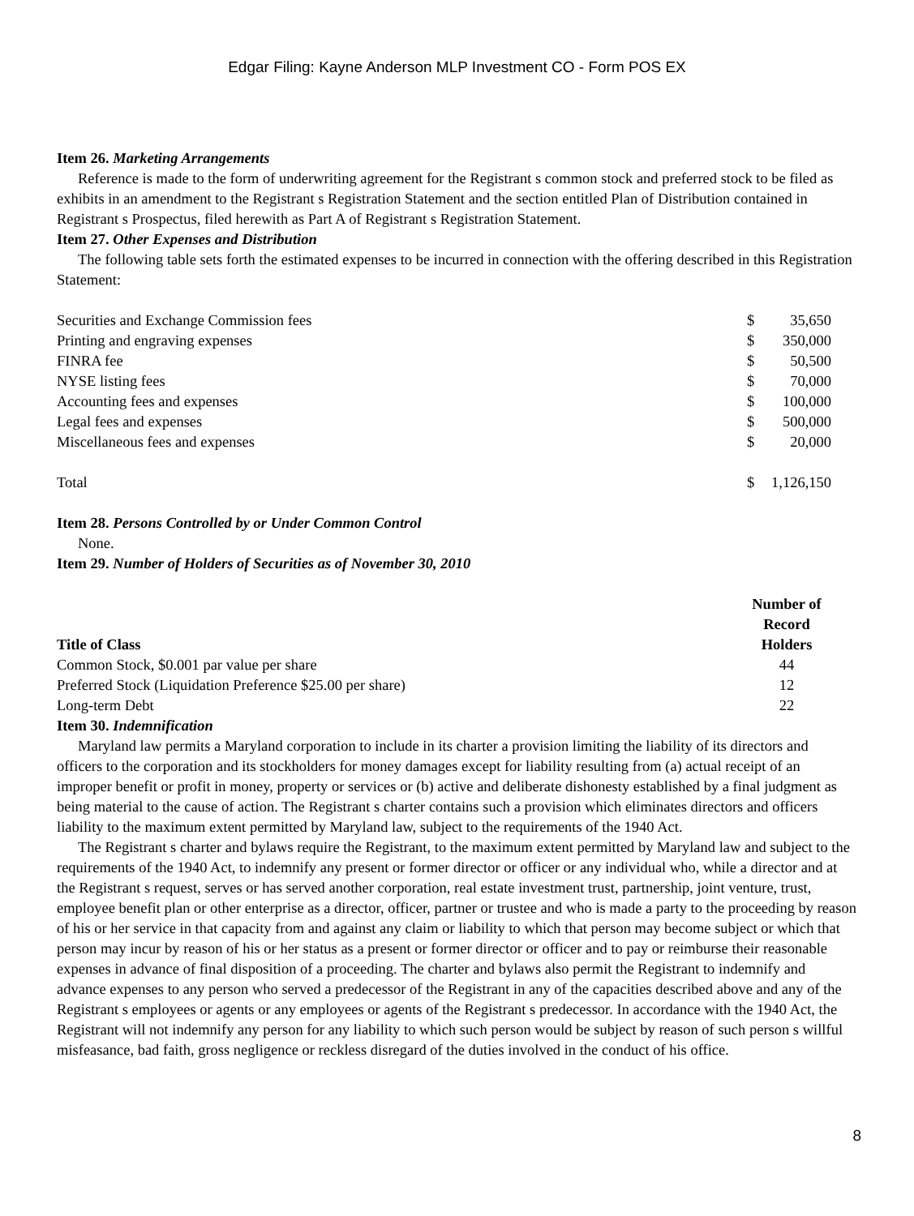Edgar Filing: Kayne Anderson MLP Investment CO - Form POS EX
Item 26. Marketing Arrangements
Reference is made to the form of underwriting agreement for the Registrant s common stock and preferred stock to be filed as exhibits in an amendment to the Registrant s Registration Statement and the section entitled Plan of Distribution contained in Registrant s Prospectus, filed herewith as Part A of Registrant s Registration Statement.
Item 27. Other Expenses and Distribution
The following table sets forth the estimated expenses to be incurred in connection with the offering described in this Registration Statement:
| Securities and Exchange Commission fees | $ | 35,650 | |
| Printing and engraving expenses | $ | 350,000 | |
| FINRA fee | $ | 50,500 | |
| NYSE listing fees | $ | 70,000 | |
| Accounting fees and expenses | $ | 100,000 | |
| Legal fees and expenses | $ | 500,000 | |
| Miscellaneous fees and expenses | $ | 20,000 | |
| Total | $ | 1,126,150 | |
Item 28. Persons Controlled by or Under Common Control
None.
Item 29. Number of Holders of Securities as of November 30, 2010
| Title of Class | Number of Record Holders | |
| --- | --- | --- |
| Common Stock, $0.001 par value per share | 44 | |
| Preferred Stock (Liquidation Preference $25.00 per share) | 12 | |
| Long-term Debt | 22 | |
Item 30. Indemnification
Maryland law permits a Maryland corporation to include in its charter a provision limiting the liability of its directors and officers to the corporation and its stockholders for money damages except for liability resulting from (a) actual receipt of an improper benefit or profit in money, property or services or (b) active and deliberate dishonesty established by a final judgment as being material to the cause of action. The Registrant s charter contains such a provision which eliminates directors and officers liability to the maximum extent permitted by Maryland law, subject to the requirements of the 1940 Act.
The Registrant s charter and bylaws require the Registrant, to the maximum extent permitted by Maryland law and subject to the requirements of the 1940 Act, to indemnify any present or former director or officer or any individual who, while a director and at the Registrant s request, serves or has served another corporation, real estate investment trust, partnership, joint venture, trust, employee benefit plan or other enterprise as a director, officer, partner or trustee and who is made a party to the proceeding by reason of his or her service in that capacity from and against any claim or liability to which that person may become subject or which that person may incur by reason of his or her status as a present or former director or officer and to pay or reimburse their reasonable expenses in advance of final disposition of a proceeding. The charter and bylaws also permit the Registrant to indemnify and advance expenses to any person who served a predecessor of the Registrant in any of the capacities described above and any of the Registrant s employees or agents or any employees or agents of the Registrant s predecessor. In accordance with the 1940 Act, the Registrant will not indemnify any person for any liability to which such person would be subject by reason of such person s willful misfeasance, bad faith, gross negligence or reckless disregard of the duties involved in the conduct of his office.
8